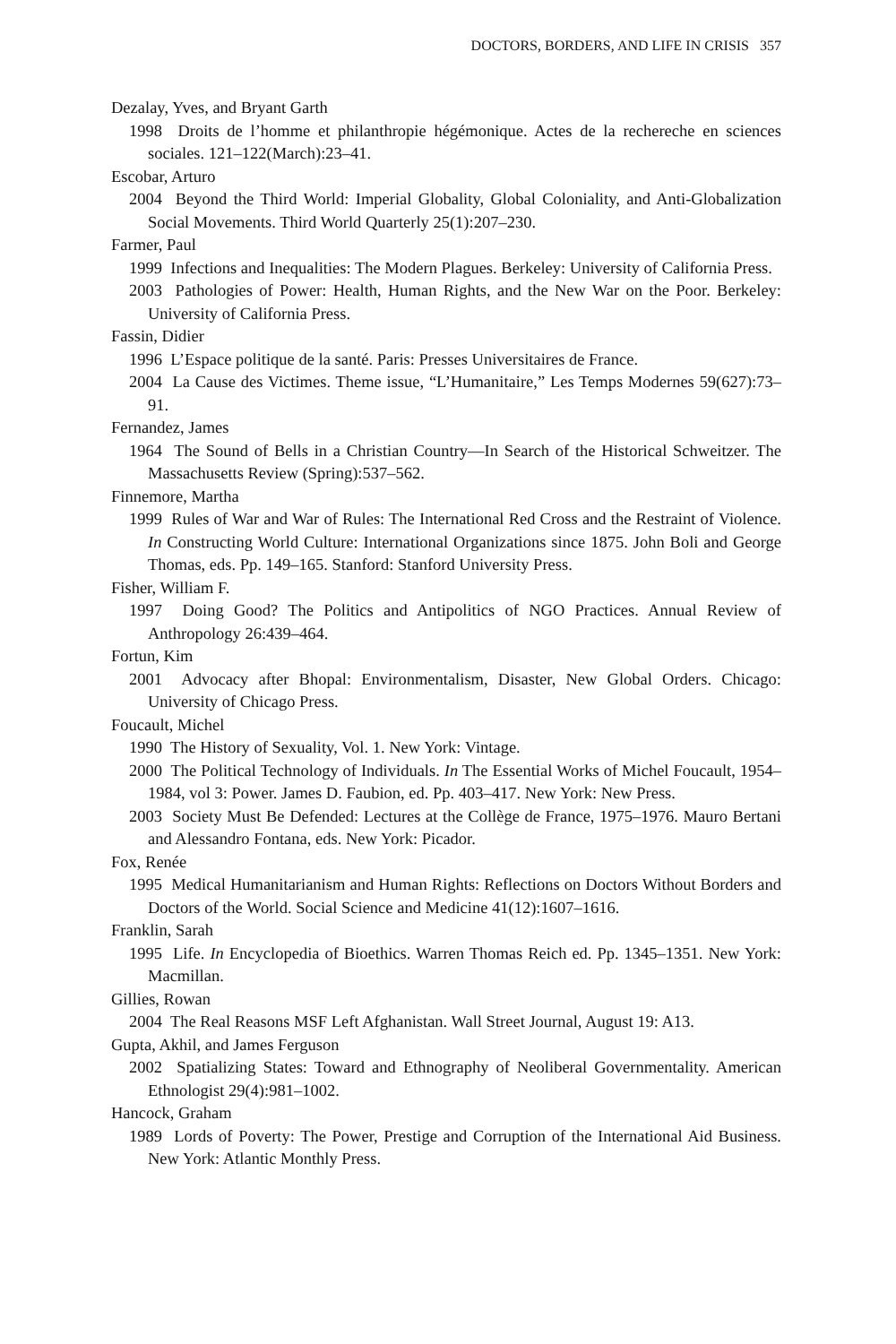DOCTORS, BORDERS, AND LIFE IN CRISIS 357
Dezalay, Yves, and Bryant Garth
1998 Droits de l’homme et philanthropie hégémonique. Actes de la rechereche en sciences sociales. 121–122(March):23–41.
Escobar, Arturo
2004 Beyond the Third World: Imperial Globality, Global Coloniality, and Anti-Globalization Social Movements. Third World Quarterly 25(1):207–230.
Farmer, Paul
1999 Infections and Inequalities: The Modern Plagues. Berkeley: University of California Press.
2003 Pathologies of Power: Health, Human Rights, and the New War on the Poor. Berkeley: University of California Press.
Fassin, Didier
1996 L’Espace politique de la santé. Paris: Presses Universitaires de France.
2004 La Cause des Victimes. Theme issue, “L’Humanitaire,” Les Temps Modernes 59(627):73–91.
Fernandez, James
1964 The Sound of Bells in a Christian Country—In Search of the Historical Schweitzer. The Massachusetts Review (Spring):537–562.
Finnemore, Martha
1999 Rules of War and War of Rules: The International Red Cross and the Restraint of Violence. In Constructing World Culture: International Organizations since 1875. John Boli and George Thomas, eds. Pp. 149–165. Stanford: Stanford University Press.
Fisher, William F.
1997 Doing Good? The Politics and Antipolitics of NGO Practices. Annual Review of Anthropology 26:439–464.
Fortun, Kim
2001 Advocacy after Bhopal: Environmentalism, Disaster, New Global Orders. Chicago: University of Chicago Press.
Foucault, Michel
1990 The History of Sexuality, Vol. 1. New York: Vintage.
2000 The Political Technology of Individuals. In The Essential Works of Michel Foucault, 1954–1984, vol 3: Power. James D. Faubion, ed. Pp. 403–417. New York: New Press.
2003 Society Must Be Defended: Lectures at the Collège de France, 1975–1976. Mauro Bertani and Alessandro Fontana, eds. New York: Picador.
Fox, Renée
1995 Medical Humanitarianism and Human Rights: Reflections on Doctors Without Borders and Doctors of the World. Social Science and Medicine 41(12):1607–1616.
Franklin, Sarah
1995 Life. In Encyclopedia of Bioethics. Warren Thomas Reich ed. Pp. 1345–1351. New York: Macmillan.
Gillies, Rowan
2004 The Real Reasons MSF Left Afghanistan. Wall Street Journal, August 19: A13.
Gupta, Akhil, and James Ferguson
2002 Spatializing States: Toward and Ethnography of Neoliberal Governmentality. American Ethnologist 29(4):981–1002.
Hancock, Graham
1989 Lords of Poverty: The Power, Prestige and Corruption of the International Aid Business. New York: Atlantic Monthly Press.